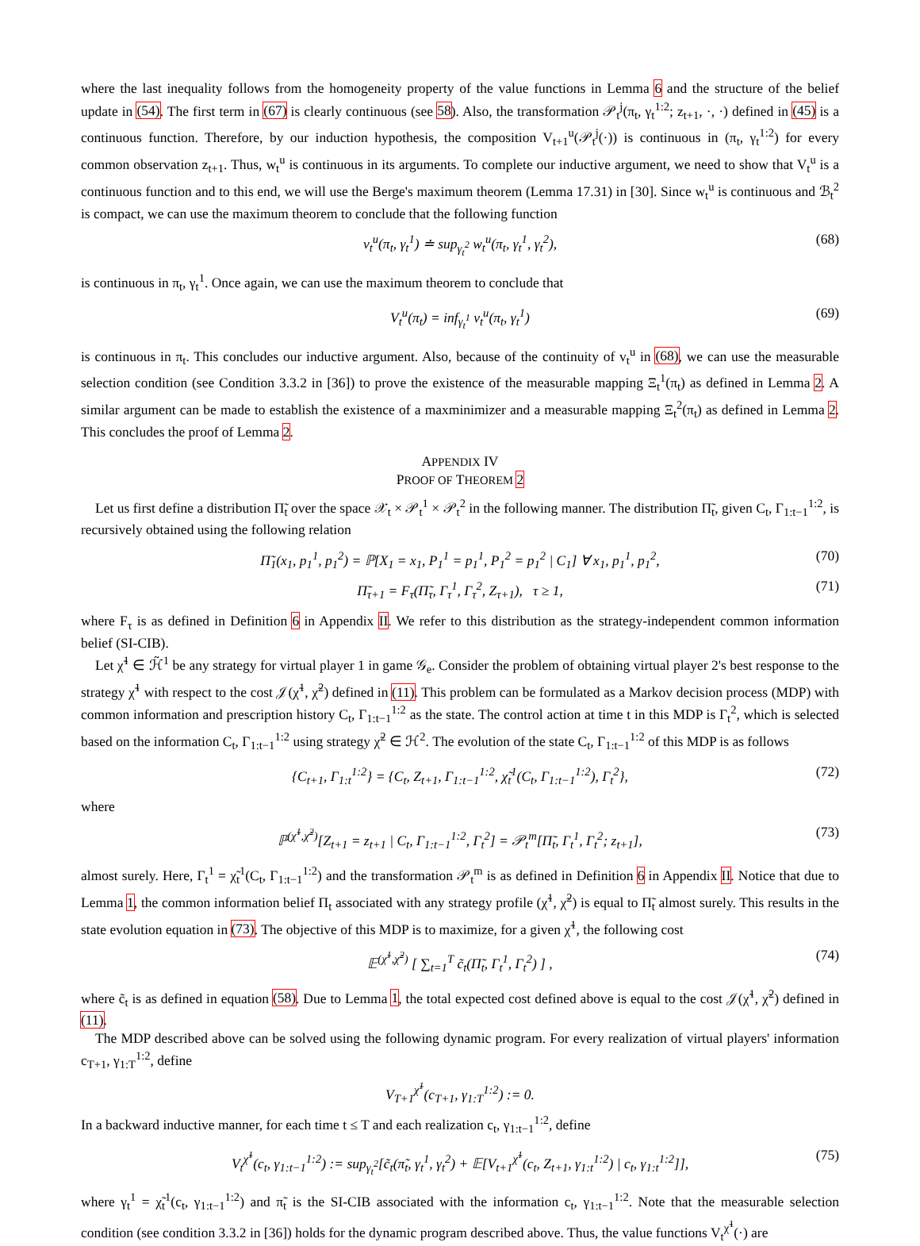where the last inequality follows from the homogeneity property of the value functions in Lemma 6 and the structure of the belief update in (54). The first term in (67) is clearly continuous (see 58). Also, the transformation 𝒫<sub>t</sub><sup>j</sup>(π<sub>t</sub>, γ<sub>t</sub><sup>1:2</sup>; z<sub>t+1</sub>, ·, ·) defined in (45) is a continuous function. Therefore, by our induction hypothesis, the composition V<sub>t+1</sub><sup>u</sup>(𝒫<sub>t</sub><sup>j</sup>(·)) is continuous in (π<sub>t</sub>, γ<sub>t</sub><sup>1:2</sup>) for every common observation z<sub>t+1</sub>. Thus, w<sub>t</sub><sup>u</sup> is continuous in its arguments. To complete our inductive argument, we need to show that V<sub>t</sub><sup>u</sup> is a continuous function and to this end, we will use the Berge's maximum theorem (Lemma 17.31) in [30]. Since w<sub>t</sub><sup>u</sup> is continuous and ℬ<sub>t</sub><sup>2</sup> is compact, we can use the maximum theorem to conclude that the following function
v<sub>t</sub><sup>u</sup>(π<sub>t</sub>, γ<sub>t</sub><sup>1</sup>) ≐ sup<sub>γ<sub>t</sub><sup>2</sup></sub> w<sub>t</sub><sup>u</sup>(π<sub>t</sub>, γ<sub>t</sub><sup>1</sup>, γ<sub>t</sub><sup>2</sup>), (68)
is continuous in π<sub>t</sub>, γ<sub>t</sub><sup>1</sup>. Once again, we can use the maximum theorem to conclude that
V<sub>t</sub><sup>u</sup>(π<sub>t</sub>) = inf<sub>γ<sub>t</sub><sup>1</sup></sub> v<sub>t</sub><sup>u</sup>(π<sub>t</sub>, γ<sub>t</sub><sup>1</sup>) (69)
is continuous in π<sub>t</sub>. This concludes our inductive argument. Also, because of the continuity of v<sub>t</sub><sup>u</sup> in (68), we can use the measurable selection condition (see Condition 3.3.2 in [36]) to prove the existence of the measurable mapping Ξ<sub>t</sub><sup>1</sup>(π<sub>t</sub>) as defined in Lemma 2. A similar argument can be made to establish the existence of a maxminimizer and a measurable mapping Ξ<sub>t</sub><sup>2</sup>(π<sub>t</sub>) as defined in Lemma 2. This concludes the proof of Lemma 2.
APPENDIX IV
PROOF OF THEOREM 2
Let us first define a distribution Π̃<sub>t</sub> over the space 𝒳<sub>t</sub> × 𝒫<sub>t</sub><sup>1</sup> × 𝒫<sub>t</sub><sup>2</sup> in the following manner. The distribution Π̃<sub>t</sub>, given C<sub>t</sub>, Γ<sub>1:t−1</sub><sup>1:2</sup>, is recursively obtained using the following relation
Π̃<sub>1</sub>(x<sub>1</sub>, p<sub>1</sub><sup>1</sup>, p<sub>1</sub><sup>2</sup>) = ℙ[X<sub>1</sub> = x<sub>1</sub>, P<sub>1</sub><sup>1</sup> = p<sub>1</sub><sup>1</sup>, P<sub>1</sub><sup>2</sup> = p<sub>1</sub><sup>2</sup> | C<sub>1</sub>] ∀ x<sub>1</sub>, p<sub>1</sub><sup>1</sup>, p<sub>1</sub><sup>2</sup>, (70)
Π̃<sub>τ+1</sub> = F<sub>τ</sub>(Π̃<sub>τ</sub>, Γ<sub>τ</sub><sup>1</sup>, Γ<sub>τ</sub><sup>2</sup>, Z<sub>τ+1</sub>), τ ≥ 1, (71)
where F<sub>τ</sub> is as defined in Definition 6 in Appendix II. We refer to this distribution as the strategy-independent common information belief (SI-CIB).
Let χ̃<sup>1</sup> ∈ ℋ̃<sup>1</sup> be any strategy for virtual player 1 in game 𝒢<sub>e</sub>. Consider the problem of obtaining virtual player 2's best response to the strategy χ̃<sup>1</sup> with respect to the cost 𝒥(χ̃<sup>1</sup>, χ̃<sup>2</sup>) defined in (11). This problem can be formulated as a Markov decision process (MDP) with common information and prescription history C<sub>t</sub>, Γ<sub>1:t−1</sub><sup>1:2</sup> as the state. The control action at time t in this MDP is Γ<sub>t</sub><sup>2</sup>, which is selected based on the information C<sub>t</sub>, Γ<sub>1:t−1</sub><sup>1:2</sup> using strategy χ̃<sup>2</sup> ∈ ℋ<sup>2</sup>. The evolution of the state C<sub>t</sub>, Γ<sub>1:t−1</sub><sup>1:2</sup> of this MDP is as follows
{C<sub>t+1</sub>, Γ<sub>1:t</sub><sup>1:2</sup>} = {C<sub>t</sub>, Z<sub>t+1</sub>, Γ<sub>1:t−1</sub><sup>1:2</sup>, χ̃<sub>t</sub><sup>1</sup>(C<sub>t</sub>, Γ<sub>1:t−1</sub><sup>1:2</sup>), Γ<sub>t</sub><sup>2</sup>}, (72)
where
ℙ<sup>(χ̃<sup>1</sup>,χ̃<sup>2</sup>)</sup>[Z<sub>t+1</sub> = z<sub>t+1</sub> | C<sub>t</sub>, Γ<sub>1:t−1</sub><sup>1:2</sup>, Γ<sub>t</sub><sup>2</sup>] = 𝒫<sub>t</sub><sup>m</sup>[Π̃<sub>t</sub>, Γ<sub>t</sub><sup>1</sup>, Γ<sub>t</sub><sup>2</sup>; z<sub>t+1</sub>], (73)
almost surely. Here, Γ<sub>t</sub><sup>1</sup> = χ̃<sub>t</sub><sup>1</sup>(C<sub>t</sub>, Γ<sub>1:t−1</sub><sup>1:2</sup>) and the transformation 𝒫<sub>t</sub><sup>m</sup> is as defined in Definition 6 in Appendix II. Notice that due to Lemma 1, the common information belief Π<sub>t</sub> associated with any strategy profile (χ̃<sup>1</sup>, χ̃<sup>2</sup>) is equal to Π̃<sub>t</sub> almost surely. This results in the state evolution equation in (73). The objective of this MDP is to maximize, for a given χ̃<sup>1</sup>, the following cost
𝔼<sup>(χ̃<sup>1</sup>,χ̃<sup>2</sup>)</sup> [ ∑<sub>t=1</sub><sup>T</sup> c̃<sub>t</sub>(Π̃<sub>t</sub>, Γ<sub>t</sub><sup>1</sup>, Γ<sub>t</sub><sup>2</sup>) ] , (74)
where c̃<sub>t</sub> is as defined in equation (58). Due to Lemma 1, the total expected cost defined above is equal to the cost 𝒥(χ̃<sup>1</sup>, χ̃<sup>2</sup>) defined in (11).
The MDP described above can be solved using the following dynamic program. For every realization of virtual players' information c<sub>T+1</sub>, γ<sub>1:T</sub><sup>1:2</sup>, define
V<sub>T+1</sub><sup>χ̃<sup>1</sup></sup>(c<sub>T+1</sub>, γ<sub>1:T</sub><sup>1:2</sup>) := 0.
In a backward inductive manner, for each time t ≤ T and each realization c<sub>t</sub>, γ<sub>1:t−1</sub><sup>1:2</sup>, define
V<sub>t</sub><sup>χ̃<sup>1</sup></sup>(c<sub>t</sub>, γ<sub>1:t−1</sub><sup>1:2</sup>) := sup<sub>γ<sub>t</sub><sup>2</sup></sub>[c̃<sub>t</sub>(π̃<sub>t</sub>, γ<sub>t</sub><sup>1</sup>, γ<sub>t</sub><sup>2</sup>) + 𝔼[V<sub>t+1</sub><sup>χ̃<sup>1</sup></sup>(c<sub>t</sub>, Z<sub>t+1</sub>, γ<sub>1:t</sub><sup>1:2</sup>) | c<sub>t</sub>, γ<sub>1:t</sub><sup>1:2</sup>]], (75)
where γ<sub>t</sub><sup>1</sup> = χ̃<sub>t</sub><sup>1</sup>(c<sub>t</sub>, γ<sub>1:t−1</sub><sup>1:2</sup>) and π̃<sub>t</sub> is the SI-CIB associated with the information c<sub>t</sub>, γ<sub>1:t−1</sub><sup>1:2</sup>. Note that the measurable selection condition (see condition 3.3.2 in [36]) holds for the dynamic program described above. Thus, the value functions V<sub>t</sub><sup>χ̃<sup>1</sup></sup>(·) are